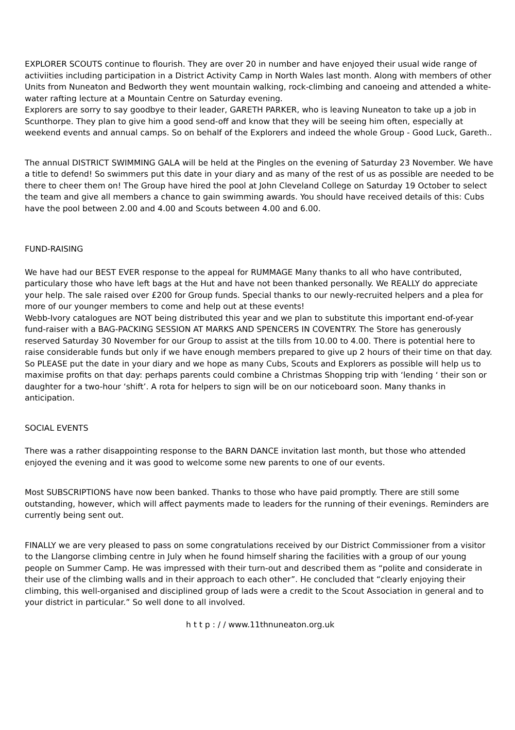EXPLORER SCOUTS continue to flourish. They are over 20 in number and have enjoyed their usual wide range of activiities including participation in a District Activity Camp in North Wales last month. Along with members of other Units from Nuneaton and Bedworth they went mountain walking, rock-climbing and canoeing and attended a white-water rafting lecture at a Mountain Centre on Saturday evening.
Explorers are sorry to say goodbye to their leader, GARETH PARKER, who is leaving Nuneaton to take up a job in Scunthorpe. They plan to give him a good send-off and know that they will be seeing him often, especially at weekend events and annual camps. So on behalf of the Explorers and indeed the whole Group - Good Luck, Gareth..
The annual DISTRICT SWIMMING GALA will be held at the Pingles on the evening of Saturday 23 November. We have a title to defend! So swimmers put this date in your diary and as many of the rest of us as possible are needed to be there to cheer them on! The Group have hired the pool at John Cleveland College on Saturday 19 October to select the team and give all members a chance to gain swimming awards. You should have received details of this: Cubs have the pool between 2.00 and 4.00 and Scouts between 4.00 and 6.00.
FUND-RAISING
We have had our BEST EVER response to the appeal for RUMMAGE Many thanks to all who have contributed, particulary those who have left bags at the Hut and have not been thanked personally. We REALLY do appreciate your help. The sale raised over £200 for Group funds. Special thanks to our newly-recruited helpers and a plea for more of our younger members to come and help out at these events!
Webb-Ivory catalogues are NOT being distributed this year and we plan to substitute this important end-of-year fund-raiser with a BAG-PACKING SESSION AT MARKS AND SPENCERS IN COVENTRY. The Store has generously reserved Saturday 30 November for our Group to assist at the tills from 10.00 to 4.00. There is potential here to raise considerable funds but only if we have enough members prepared to give up 2 hours of their time on that day. So PLEASE put the date in your diary and we hope as many Cubs, Scouts and Explorers as possible will help us to maximise profits on that day: perhaps parents could combine a Christmas Shopping trip with ‘lending ‘ their son or daughter for a two-hour ‘shift’. A rota for helpers to sign will be on our noticeboard soon. Many thanks in anticipation.
SOCIAL EVENTS
There was a rather disappointing response to the BARN DANCE invitation last month, but those who attended enjoyed the evening and it was good to welcome some new parents to one of our events.
Most SUBSCRIPTIONS have now been banked. Thanks to those who have paid promptly. There are still some outstanding, however, which will affect payments made to leaders for the running of their evenings. Reminders are currently being sent out.
FINALLY we are very pleased to pass on some congratulations received by our District Commissioner from a visitor to the Llangorse climbing centre in July when he found himself sharing the facilities with a group of our young people on Summer Camp. He was impressed with their turn-out and described them as “polite and considerate in their use of the climbing walls and in their approach to each other”. He concluded that “clearly enjoying their climbing, this well-organised and disciplined group of lads were a credit to the Scout Association in general and to your district in particular.” So well done to all involved.
h t t p : / / www.11thnuneaton.org.uk